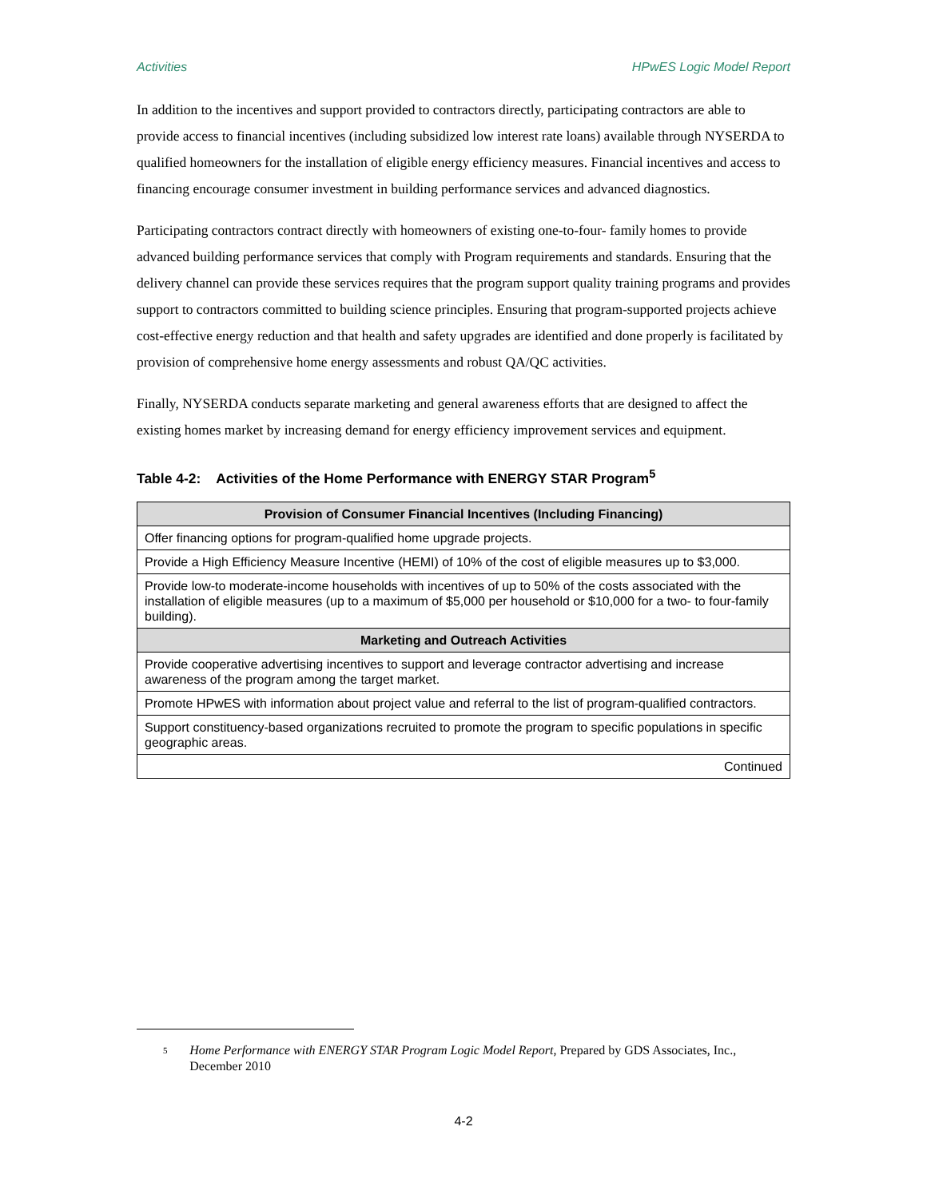Activities HPwES Logic Model Report
In addition to the incentives and support provided to contractors directly, participating contractors are able to provide access to financial incentives (including subsidized low interest rate loans) available through NYSERDA to qualified homeowners for the installation of eligible energy efficiency measures. Financial incentives and access to financing encourage consumer investment in building performance services and advanced diagnostics.
Participating contractors contract directly with homeowners of existing one-to-four- family homes to provide advanced building performance services that comply with Program requirements and standards. Ensuring that the delivery channel can provide these services requires that the program support quality training programs and provides support to contractors committed to building science principles. Ensuring that program-supported projects achieve cost-effective energy reduction and that health and safety upgrades are identified and done properly is facilitated by provision of comprehensive home energy assessments and robust QA/QC activities.
Finally, NYSERDA conducts separate marketing and general awareness efforts that are designed to affect the existing homes market by increasing demand for energy efficiency improvement services and equipment.
Table 4-2: Activities of the Home Performance with ENERGY STAR Program<sup>5</sup>
| Provision of Consumer Financial Incentives (Including Financing) |
| --- |
| Offer financing options for program-qualified home upgrade projects. |
| Provide a High Efficiency Measure Incentive (HEMI) of 10% of the cost of eligible measures up to $3,000. |
| Provide low-to moderate-income households with incentives of up to 50% of the costs associated with the installation of eligible measures (up to a maximum of $5,000 per household or $10,000 for a two- to four-family building). |
| Marketing and Outreach Activities |
| Provide cooperative advertising incentives to support and leverage contractor advertising and increase awareness of the program among the target market. |
| Promote HPwES with information about project value and referral to the list of program-qualified contractors. |
| Support constituency-based organizations recruited to promote the program to specific populations in specific geographic areas. |
| Continued |
<sup>5</sup> Home Performance with ENERGY STAR Program Logic Model Report, Prepared by GDS Associates, Inc., December 2010
4-2